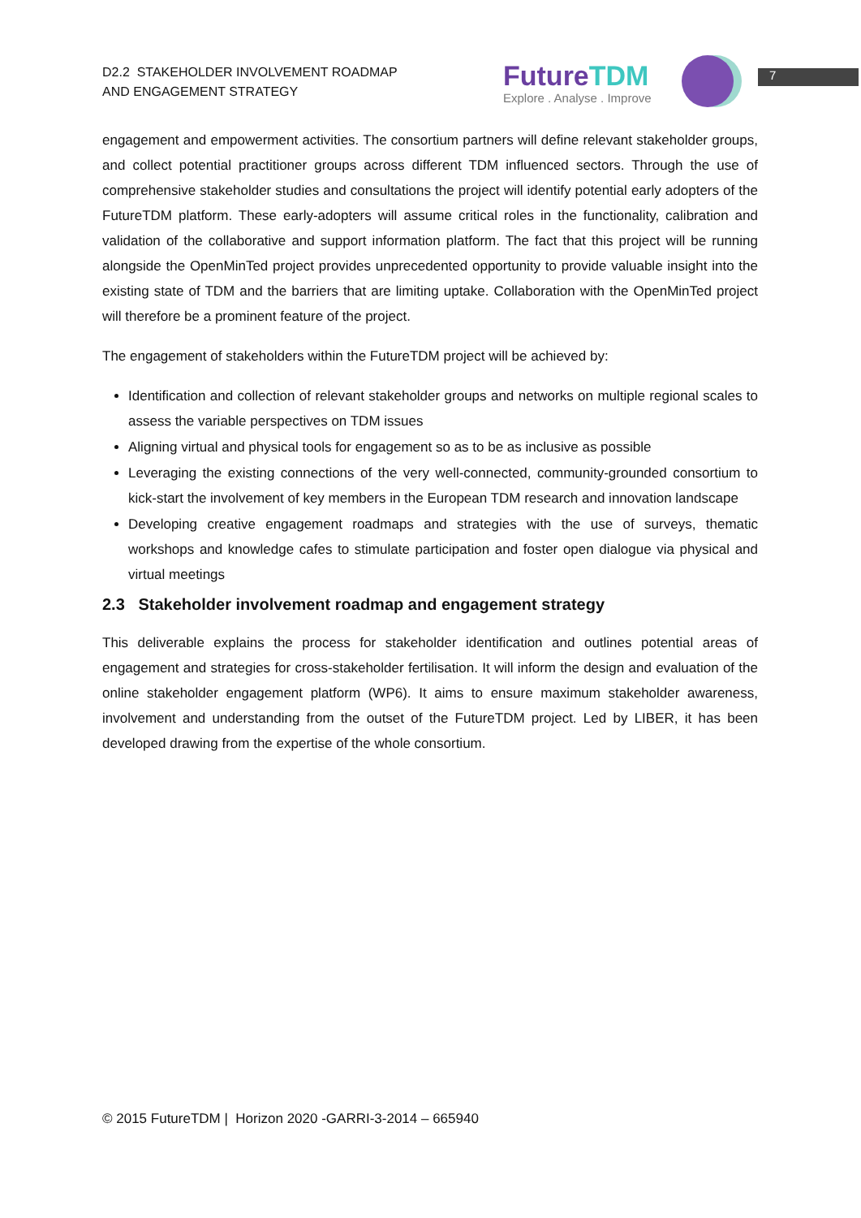D2.2 STAKEHOLDER INVOLVEMENT ROADMAP
AND ENGAGEMENT STRATEGY
FutureTDM
Explore . Analyse . Improve
7
engagement and empowerment activities. The consortium partners will define relevant stakeholder groups, and collect potential practitioner groups across different TDM influenced sectors. Through the use of comprehensive stakeholder studies and consultations the project will identify potential early adopters of the FutureTDM platform. These early-adopters will assume critical roles in the functionality, calibration and validation of the collaborative and support information platform. The fact that this project will be running alongside the OpenMinTed project provides unprecedented opportunity to provide valuable insight into the existing state of TDM and the barriers that are limiting uptake. Collaboration with the OpenMinTed project will therefore be a prominent feature of the project.
The engagement of stakeholders within the FutureTDM project will be achieved by:
Identification and collection of relevant stakeholder groups and networks on multiple regional scales to assess the variable perspectives on TDM issues
Aligning virtual and physical tools for engagement so as to be as inclusive as possible
Leveraging the existing connections of the very well-connected, community-grounded consortium to kick-start the involvement of key members in the European TDM research and innovation landscape
Developing creative engagement roadmaps and strategies with the use of surveys, thematic workshops and knowledge cafes to stimulate participation and foster open dialogue via physical and virtual meetings
2.3 Stakeholder involvement roadmap and engagement strategy
This deliverable explains the process for stakeholder identification and outlines potential areas of engagement and strategies for cross-stakeholder fertilisation. It will inform the design and evaluation of the online stakeholder engagement platform (WP6). It aims to ensure maximum stakeholder awareness, involvement and understanding from the outset of the FutureTDM project. Led by LIBER, it has been developed drawing from the expertise of the whole consortium.
© 2015 FutureTDM | Horizon 2020 -GARRI-3-2014 – 665940